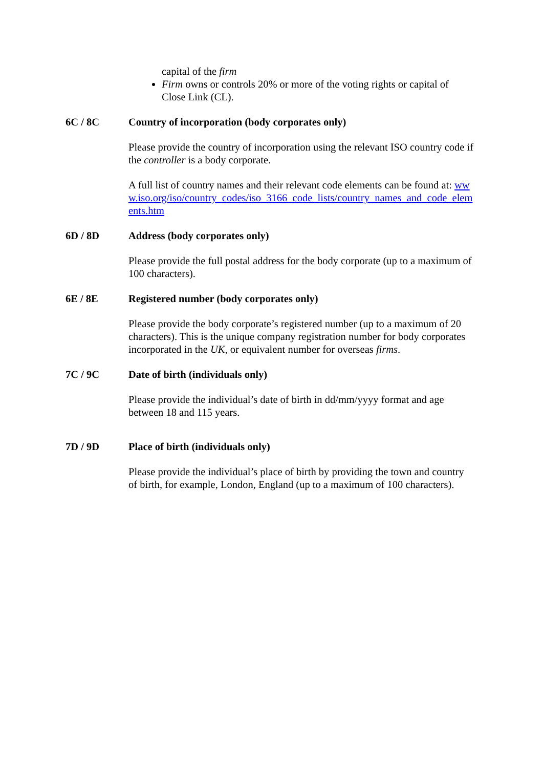capital of the firm
Firm owns or controls 20% or more of the voting rights or capital of Close Link (CL).
6C / 8C Country of incorporation (body corporates only)
Please provide the country of incorporation using the relevant ISO country code if the controller is a body corporate.
A full list of country names and their relevant code elements can be found at: www.iso.org/iso/country_codes/iso_3166_code_lists/country_names_and_code_elements.htm
6D / 8D Address (body corporates only)
Please provide the full postal address for the body corporate (up to a maximum of 100 characters).
6E / 8E Registered number (body corporates only)
Please provide the body corporate’s registered number (up to a maximum of 20 characters). This is the unique company registration number for body corporates incorporated in the UK, or equivalent number for overseas firms.
7C / 9C Date of birth (individuals only)
Please provide the individual’s date of birth in dd/mm/yyyy format and age between 18 and 115 years.
7D / 9D Place of birth (individuals only)
Please provide the individual’s place of birth by providing the town and country of birth, for example, London, England (up to a maximum of 100 characters).